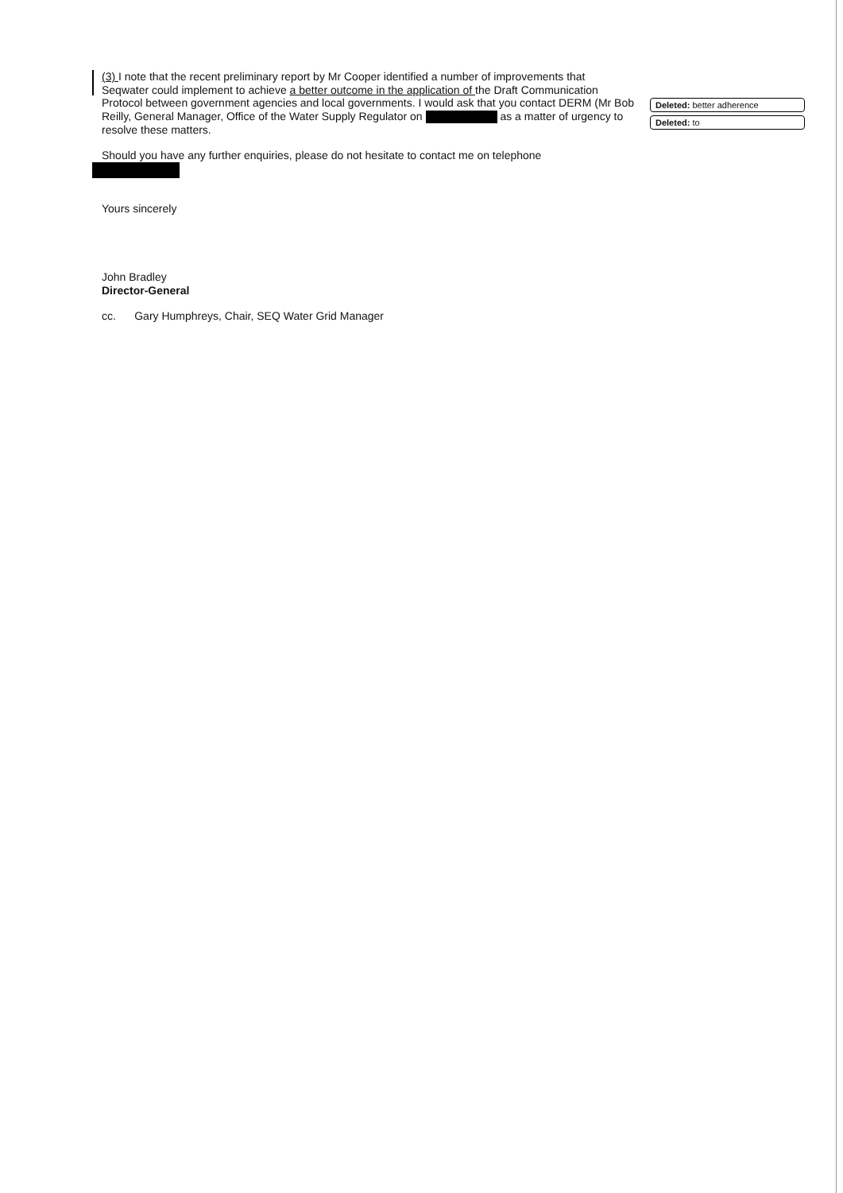(3) I note that the recent preliminary report by Mr Cooper identified a number of improvements that Seqwater could implement to achieve a better outcome in the application of the Draft Communication Protocol between government agencies and local governments. I would ask that you contact DERM (Mr Bob Reilly, General Manager, Office of the Water Supply Regulator on as a matter of urgency to resolve these matters.
Should you have any further enquiries, please do not hesitate to contact me on telephone
Yours sincerely
John Bradley
Director-General
cc. Gary Humphreys, Chair, SEQ Water Grid Manager
Deleted: better adherence
Deleted: to